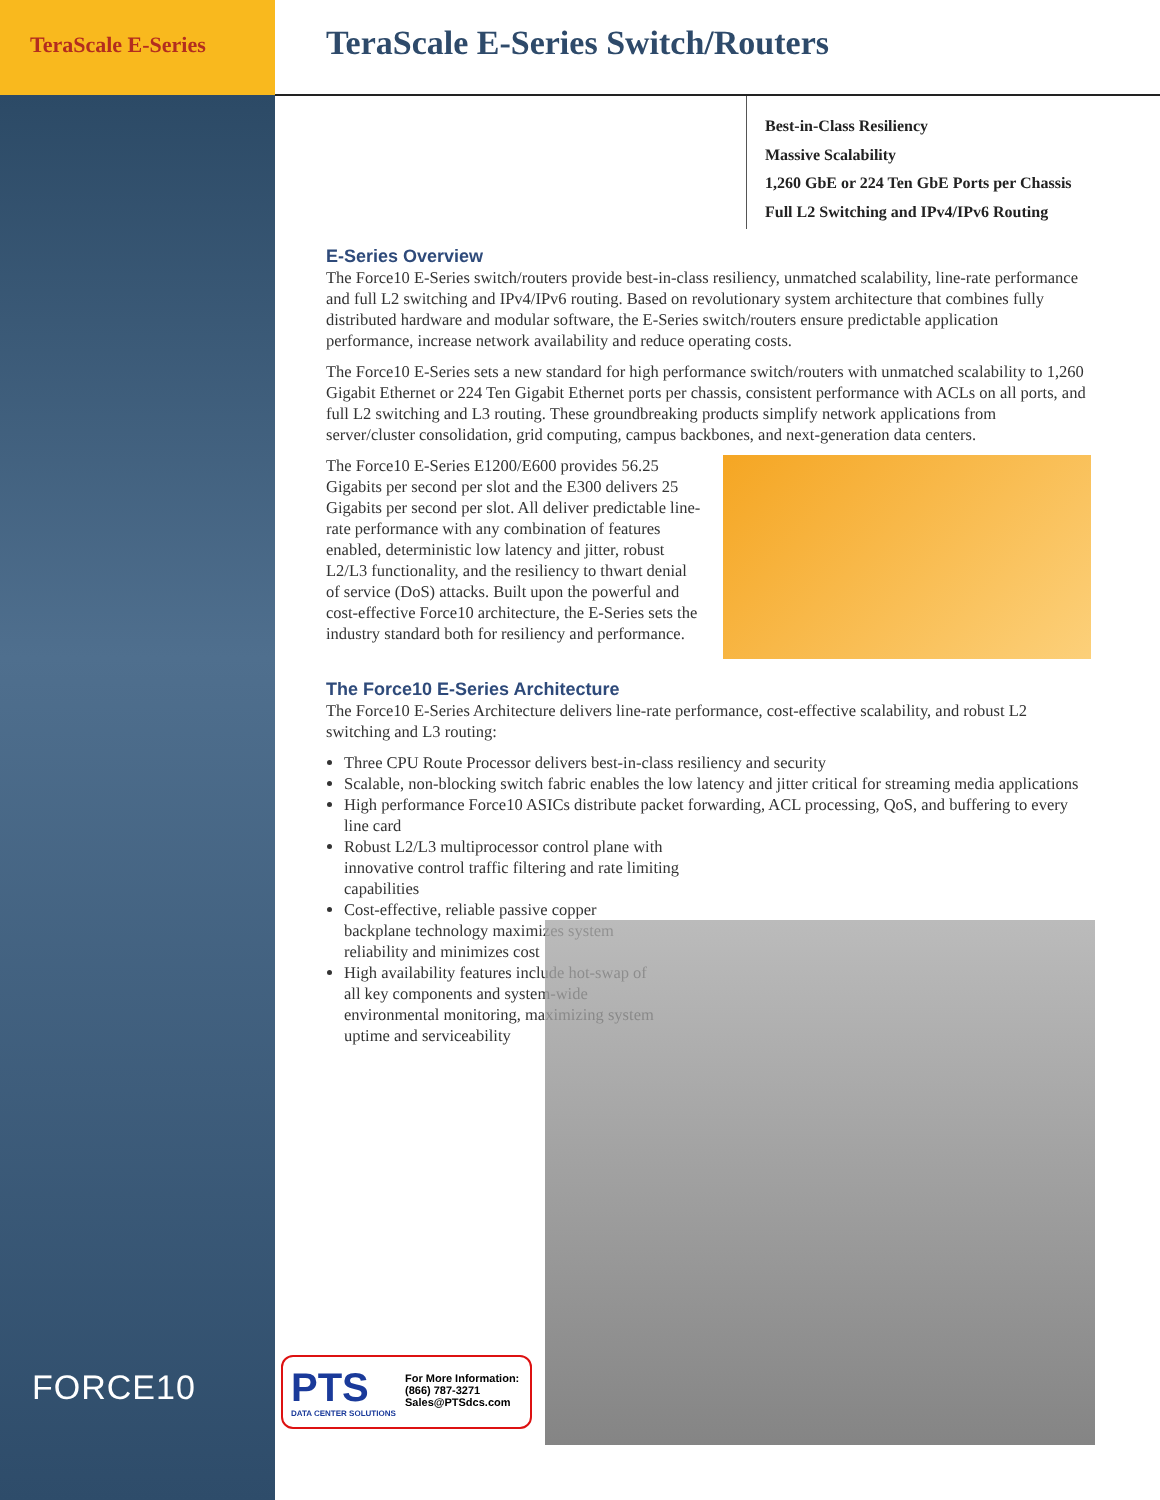TeraScale E-Series
TeraScale E-Series Switch/Routers
Best-in-Class Resiliency
Massive Scalability
1,260 GbE or 224 Ten GbE Ports per Chassis
Full L2 Switching and IPv4/IPv6 Routing
E-Series Overview
The Force10 E-Series switch/routers provide best-in-class resiliency, unmatched scalability, line-rate performance and full L2 switching and IPv4/IPv6 routing. Based on revolutionary system architecture that combines fully distributed hardware and modular software, the E-Series switch/routers ensure predictable application performance, increase network availability and reduce operating costs.
The Force10 E-Series sets a new standard for high performance switch/routers with unmatched scalability to 1,260 Gigabit Ethernet or 224 Ten Gigabit Ethernet ports per chassis, consistent performance with ACLs on all ports, and full L2 switching and L3 routing. These groundbreaking products simplify network applications from server/cluster consolidation, grid computing, campus backbones, and next-generation data centers.
The Force10 E-Series E1200/E600 provides 56.25 Gigabits per second per slot and the E300 delivers 25 Gigabits per second per slot. All deliver predictable line-rate performance with any combination of features enabled, deterministic low latency and jitter, robust L2/L3 functionality, and the resiliency to thwart denial of service (DoS) attacks. Built upon the powerful and cost-effective Force10 architecture, the E-Series sets the industry standard both for resiliency and performance.
The Force10 E-Series Architecture
The Force10 E-Series Architecture delivers line-rate performance, cost-effective scalability, and robust L2 switching and L3 routing:
Three CPU Route Processor delivers best-in-class resiliency and security
Scalable, non-blocking switch fabric enables the low latency and jitter critical for streaming media applications
High performance Force10 ASICs distribute packet forwarding, ACL processing, QoS, and buffering to every line card
Robust L2/L3 multiprocessor control plane with innovative control traffic filtering and rate limiting capabilities
Cost-effective, reliable passive copper backplane technology maximizes system reliability and minimizes cost
High availability features include hot-swap of all key components and system-wide environmental monitoring, maximizing system uptime and serviceability
FORCE10
PTS
DATA CENTER SOLUTIONS
For More Information:
(866) 787-3271
Sales@PTSdcs.com